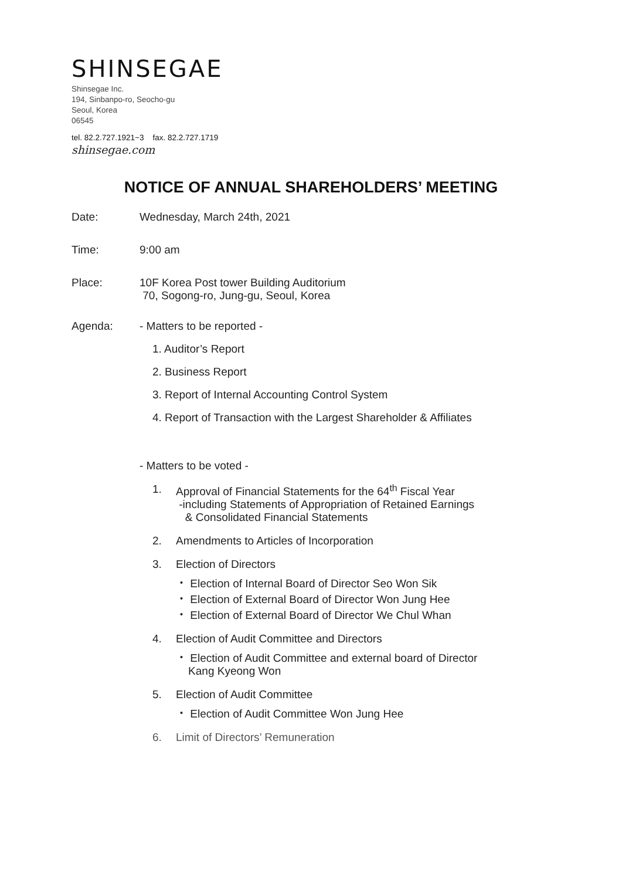SHINSEGAE
Shinsegae Inc.
194, Sinbanpo-ro, Seocho-gu
Seoul, Korea
06545
tel. 82.2.727.1921~3 fax. 82.2.727.1719
shinsegae.com
NOTICE OF ANNUAL SHAREHOLDERS’ MEETING
Date: Wednesday, March 24th, 2021
Time: 9:00 am
Place: 10F Korea Post tower Building Auditorium
70, Sogong-ro, Jung-gu, Seoul, Korea
Agenda: - Matters to be reported -
1. Auditor’s Report
2. Business Report
3. Report of Internal Accounting Control System
4. Report of Transaction with the Largest Shareholder & Affiliates
- Matters to be voted -
1. Approval of Financial Statements for the 64<sup>th</sup> Fiscal Year
-including Statements of Appropriation of Retained Earnings
& Consolidated Financial Statements
2. Amendments to Articles of Incorporation
3. Election of Directors
・ Election of Internal Board of Director Seo Won Sik
・ Election of External Board of Director Won Jung Hee
・ Election of External Board of Director We Chul Whan
4. Election of Audit Committee and Directors
・ Election of Audit Committee and external board of Director
Kang Kyeong Won
5. Election of Audit Committee
・ Election of Audit Committee Won Jung Hee
6. Limit of Directors’ Remuneration